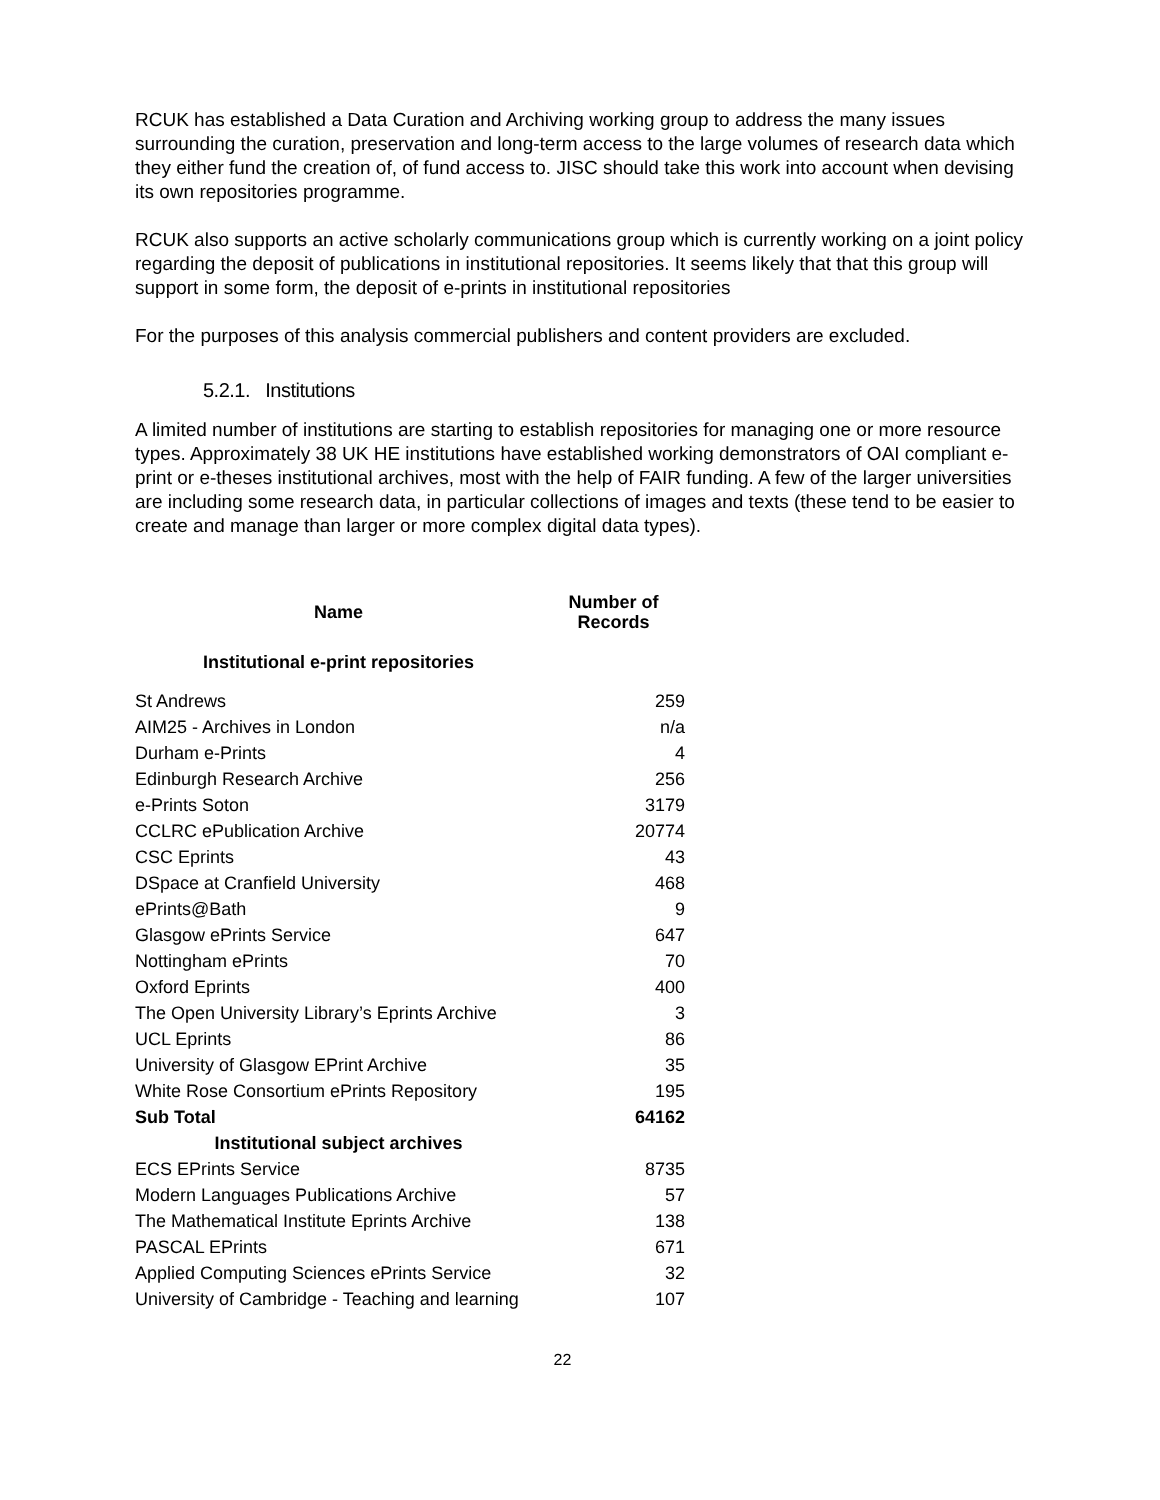RCUK has established a Data Curation and Archiving working group to address the many issues surrounding the curation, preservation and long-term access to the large volumes of research data which they either fund the creation of, of fund access to. JISC should take this work into account when devising its own repositories programme.
RCUK also supports an active scholarly communications group which is currently working on a joint policy regarding the deposit of publications in institutional repositories. It seems likely that that this group will support in some form, the deposit of e-prints in institutional repositories
For the purposes of this analysis commercial publishers and content providers are excluded.
5.2.1. Institutions
A limited number of institutions are starting to establish repositories for managing one or more resource types. Approximately 38 UK HE institutions have established working demonstrators of OAI compliant e-print or e-theses institutional archives, most with the help of FAIR funding. A few of the larger universities are including some research data, in particular collections of images and texts (these tend to be easier to create and manage than larger or more complex digital data types).
| Name | Number of Records |
| --- | --- |
| Institutional e-print repositories | |
| St Andrews | 259 |
| AIM25 - Archives in London | n/a |
| Durham e-Prints | 4 |
| Edinburgh Research Archive | 256 |
| e-Prints Soton | 3179 |
| CCLRC ePublication Archive | 20774 |
| CSC Eprints | 43 |
| DSpace at Cranfield University | 468 |
| ePrints@Bath | 9 |
| Glasgow ePrints Service | 647 |
| Nottingham ePrints | 70 |
| Oxford Eprints | 400 |
| The Open University Library’s Eprints Archive | 3 |
| UCL Eprints | 86 |
| University of Glasgow EPrint Archive | 35 |
| White Rose Consortium ePrints Repository | 195 |
| Sub Total | 64162 |
| Institutional subject archives | |
| ECS EPrints Service | 8735 |
| Modern Languages Publications Archive | 57 |
| The Mathematical Institute Eprints Archive | 138 |
| PASCAL EPrints | 671 |
| Applied Computing Sciences ePrints Service | 32 |
| University of Cambridge - Teaching and learning | 107 |
22